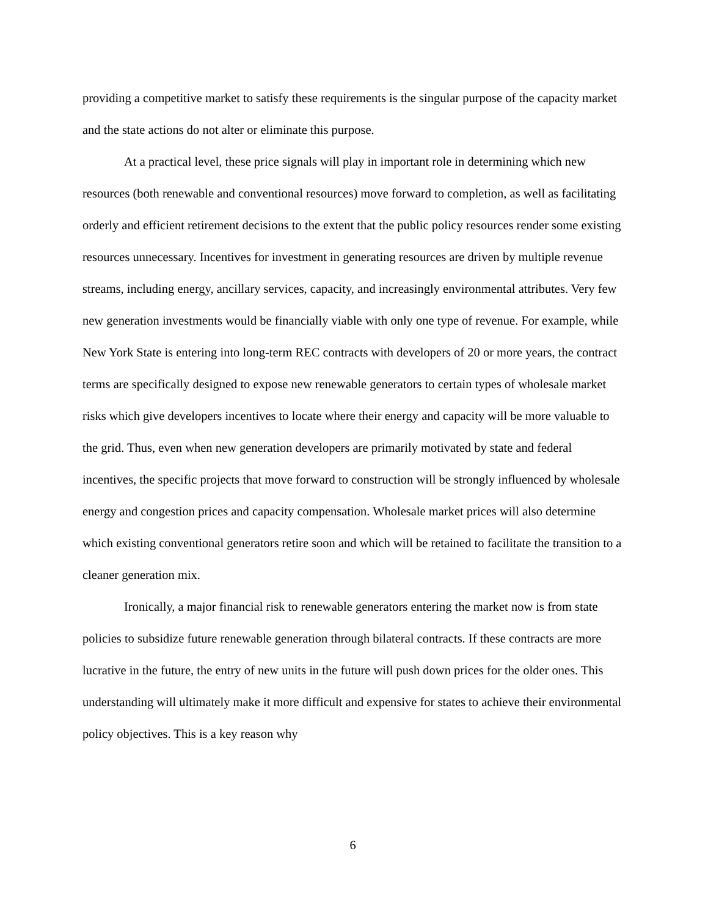providing a competitive market to satisfy these requirements is the singular purpose of the capacity market and the state actions do not alter or eliminate this purpose.
At a practical level, these price signals will play in important role in determining which new resources (both renewable and conventional resources) move forward to completion, as well as facilitating orderly and efficient retirement decisions to the extent that the public policy resources render some existing resources unnecessary. Incentives for investment in generating resources are driven by multiple revenue streams, including energy, ancillary services, capacity, and increasingly environmental attributes. Very few new generation investments would be financially viable with only one type of revenue. For example, while New York State is entering into long-term REC contracts with developers of 20 or more years, the contract terms are specifically designed to expose new renewable generators to certain types of wholesale market risks which give developers incentives to locate where their energy and capacity will be more valuable to the grid. Thus, even when new generation developers are primarily motivated by state and federal incentives, the specific projects that move forward to construction will be strongly influenced by wholesale energy and congestion prices and capacity compensation. Wholesale market prices will also determine which existing conventional generators retire soon and which will be retained to facilitate the transition to a cleaner generation mix.
Ironically, a major financial risk to renewable generators entering the market now is from state policies to subsidize future renewable generation through bilateral contracts. If these contracts are more lucrative in the future, the entry of new units in the future will push down prices for the older ones. This understanding will ultimately make it more difficult and expensive for states to achieve their environmental policy objectives. This is a key reason why
6